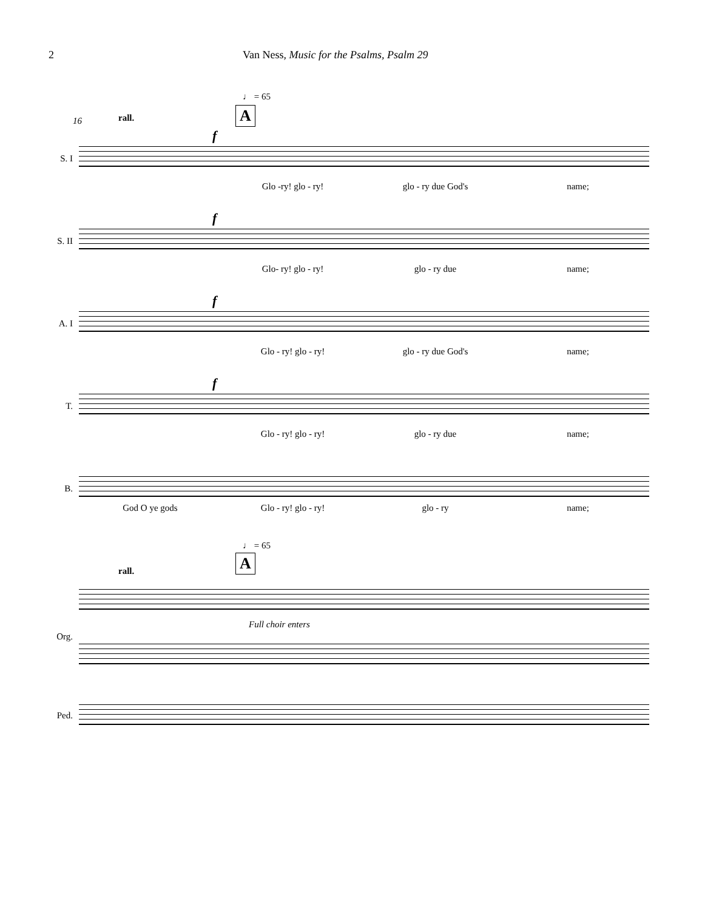2 Van Ness, Music for the Psalms, Psalm 29
♩ = 65
A
16 rall.
S. I
f
Glo -ry! glo - ry! glo - ry due God's name;
S. II
f
Glo- ry! glo - ry! glo - ry due name;
A. I
f
Glo - ry! glo - ry! glo - ry due God's name;
T.
f
Glo - ry! glo - ry! glo - ry due name;
B.
God O ye gods Glo - ry! glo - ry! glo - ry name;
♩ = 65
A
rall.
Full choir enters
Org.
Ped.